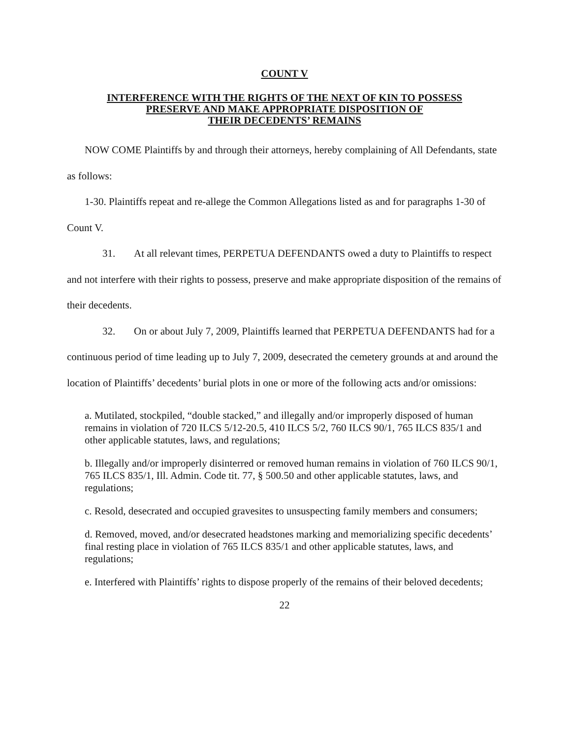COUNT V
INTERFERENCE WITH THE RIGHTS OF THE NEXT OF KIN TO POSSESS
PRESERVE AND MAKE APPROPRIATE DISPOSITION OF
THEIR DECEDENTS’ REMAINS
NOW COME Plaintiffs by and through their attorneys, hereby complaining of All Defendants, state as follows:
1-30. Plaintiffs repeat and re-allege the Common Allegations listed as and for paragraphs 1-30 of Count V.
31. At all relevant times, PERPETUA DEFENDANTS owed a duty to Plaintiffs to respect and not interfere with their rights to possess, preserve and make appropriate disposition of the remains of their decedents.
32. On or about July 7, 2009, Plaintiffs learned that PERPETUA DEFENDANTS had for a continuous period of time leading up to July 7, 2009, desecrated the cemetery grounds at and around the location of Plaintiffs’ decedents’ burial plots in one or more of the following acts and/or omissions:
a. Mutilated, stockpiled, “double stacked,” and illegally and/or improperly disposed of human remains in violation of 720 ILCS 5/12-20.5, 410 ILCS 5/2, 760 ILCS 90/1, 765 ILCS 835/1 and other applicable statutes, laws, and regulations;
b. Illegally and/or improperly disinterred or removed human remains in violation of 760 ILCS 90/1, 765 ILCS 835/1, Ill. Admin. Code tit. 77, § 500.50 and other applicable statutes, laws, and regulations;
c. Resold, desecrated and occupied gravesites to unsuspecting family members and consumers;
d. Removed, moved, and/or desecrated headstones marking and memorializing specific decedents’ final resting place in violation of 765 ILCS 835/1 and other applicable statutes, laws, and regulations;
e. Interfered with Plaintiffs’ rights to dispose properly of the remains of their beloved decedents;
22